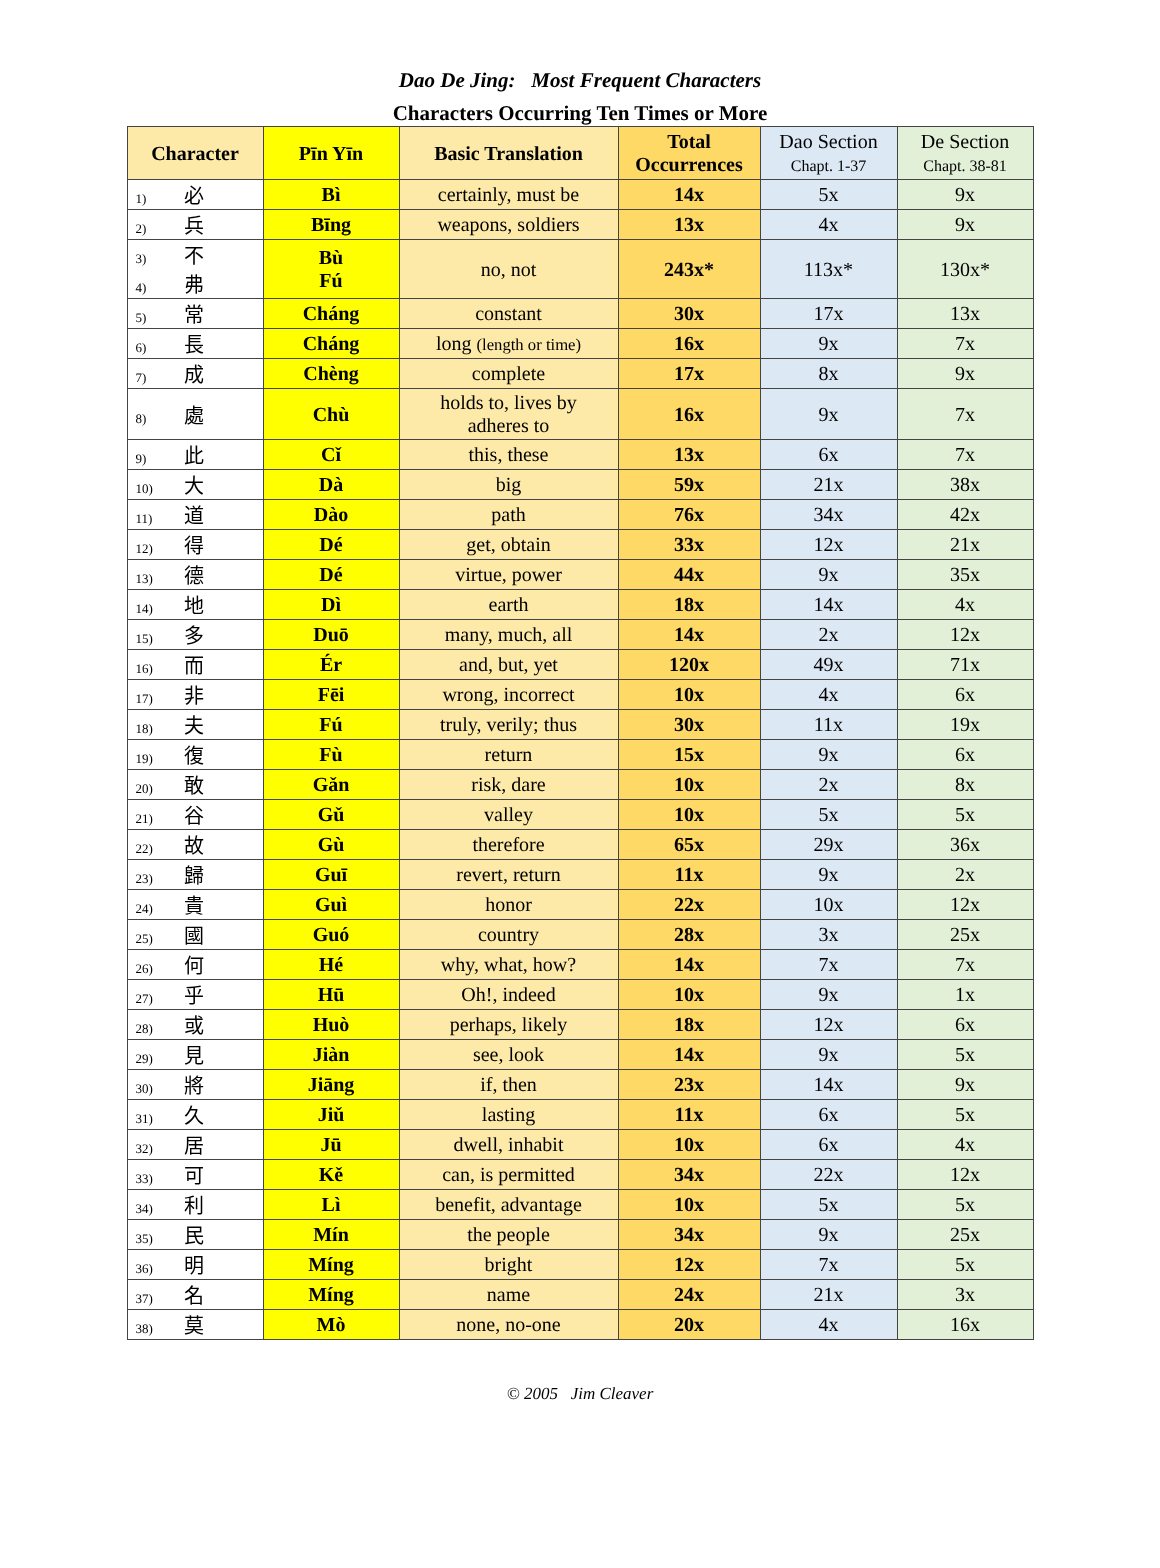Dao De Jing: Most Frequent Characters
Characters Occurring Ten Times or More
| Character | Pīn Yīn | Basic Translation | Total Occurrences | Dao Section Chapt. 1-37 | De Section Chapt. 38-81 |
| --- | --- | --- | --- | --- | --- |
| 1) 必 | Bì | certainly, must be | 14x | 5x | 9x |
| 2) 兵 | Bīng | weapons, soldiers | 13x | 4x | 9x |
| 3) 不 4) 弗 | Bù Fú | no, not | 243x* | 113x* | 130x* |
| 5) 常 | Cháng | constant | 30x | 17x | 13x |
| 6) 長 | Cháng | long (length or time) | 16x | 9x | 7x |
| 7) 成 | Chèng | complete | 17x | 8x | 9x |
| 8) 處 | Chù | holds to, lives by adheres to | 16x | 9x | 7x |
| 9) 此 | Cǐ | this, these | 13x | 6x | 7x |
| 10) 大 | Dà | big | 59x | 21x | 38x |
| 11) 道 | Dào | path | 76x | 34x | 42x |
| 12) 得 | Dé | get, obtain | 33x | 12x | 21x |
| 13) 德 | Dé | virtue, power | 44x | 9x | 35x |
| 14) 地 | Dì | earth | 18x | 14x | 4x |
| 15) 多 | Duō | many, much, all | 14x | 2x | 12x |
| 16) 而 | Ér | and, but, yet | 120x | 49x | 71x |
| 17) 非 | Fēi | wrong, incorrect | 10x | 4x | 6x |
| 18) 夫 | Fú | truly, verily; thus | 30x | 11x | 19x |
| 19) 復 | Fù | return | 15x | 9x | 6x |
| 20) 敢 | Gǎn | risk, dare | 10x | 2x | 8x |
| 21) 谷 | Gǔ | valley | 10x | 5x | 5x |
| 22) 故 | Gù | therefore | 65x | 29x | 36x |
| 23) 歸 | Guī | revert, return | 11x | 9x | 2x |
| 24) 貴 | Guì | honor | 22x | 10x | 12x |
| 25) 國 | Guó | country | 28x | 3x | 25x |
| 26) 何 | Hé | why, what, how? | 14x | 7x | 7x |
| 27) 乎 | Hū | Oh!, indeed | 10x | 9x | 1x |
| 28) 或 | Huò | perhaps, likely | 18x | 12x | 6x |
| 29) 見 | Jiàn | see, look | 14x | 9x | 5x |
| 30) 將 | Jiāng | if, then | 23x | 14x | 9x |
| 31) 久 | Jiǔ | lasting | 11x | 6x | 5x |
| 32) 居 | Jū | dwell, inhabit | 10x | 6x | 4x |
| 33) 可 | Kě | can, is permitted | 34x | 22x | 12x |
| 34) 利 | Lì | benefit, advantage | 10x | 5x | 5x |
| 35) 民 | Mín | the people | 34x | 9x | 25x |
| 36) 明 | Míng | bright | 12x | 7x | 5x |
| 37) 名 | Míng | name | 24x | 21x | 3x |
| 38) 莫 | Mò | none, no-one | 20x | 4x | 16x |
© 2005 Jim Cleaver